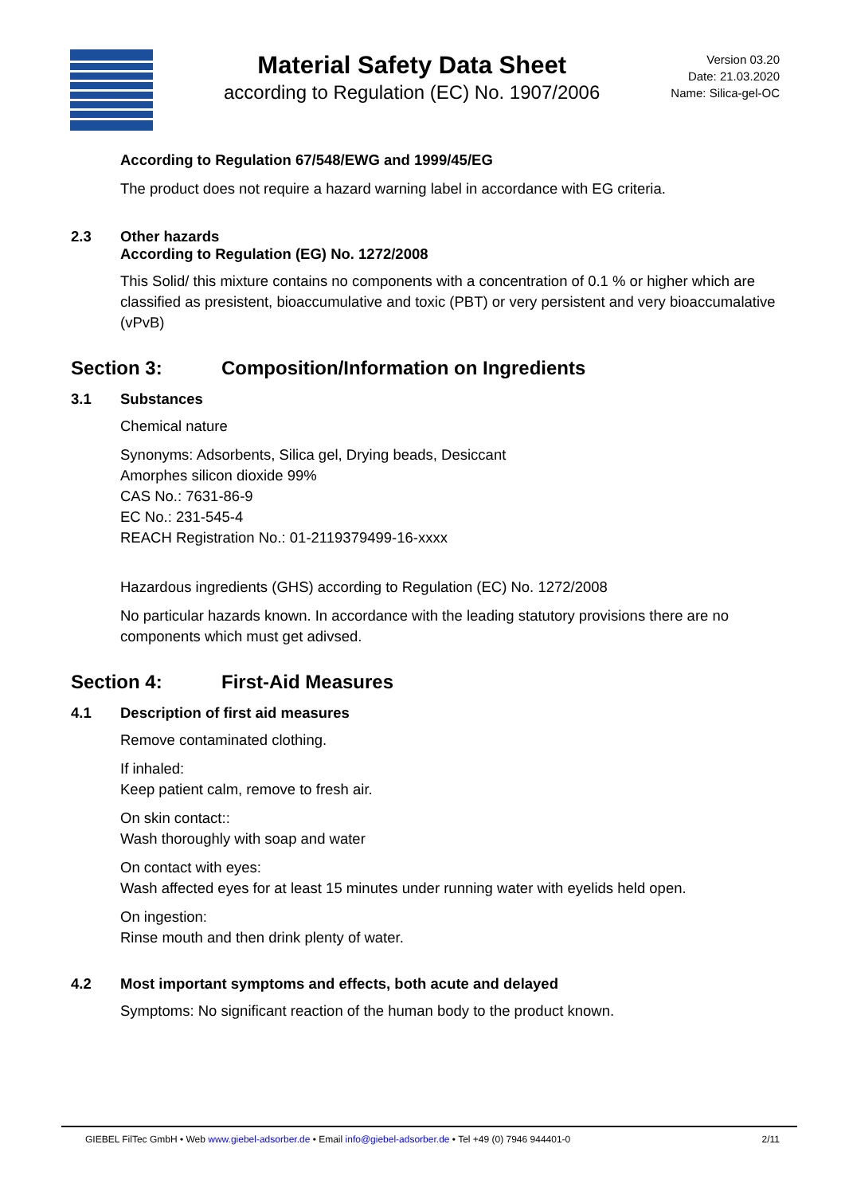Material Safety Data Sheet
according to Regulation (EC) No. 1907/2006
Version 03.20
Date: 21.03.2020
Name: Silica-gel-OC
According to Regulation 67/548/EWG and 1999/45/EG
The product does not require a hazard warning label in accordance with EG criteria.
2.3 Other hazards
According to Regulation (EG) No. 1272/2008
This Solid/ this mixture contains no components with a concentration of 0.1 % or higher which are classified as presistent, bioaccumulative and toxic (PBT) or very persistent and very bioaccumalative (vPvB)
Section 3: Composition/Information on Ingredients
3.1 Substances
Chemical nature
Synonyms: Adsorbents, Silica gel, Drying beads, Desiccant
Amorphes silicon dioxide 99%
CAS No.: 7631-86-9
EC No.: 231-545-4
REACH Registration No.: 01-2119379499-16-xxxx
Hazardous ingredients (GHS) according to Regulation (EC) No. 1272/2008
No particular hazards known. In accordance with the leading statutory provisions there are no components which must get adivsed.
Section 4: First-Aid Measures
4.1 Description of first aid measures
Remove contaminated clothing.
If inhaled:
Keep patient calm, remove to fresh air.
On skin contact::
Wash thoroughly with soap and water
On contact with eyes:
Wash affected eyes for at least 15 minutes under running water with eyelids held open.
On ingestion:
Rinse mouth and then drink plenty of water.
4.2 Most important symptoms and effects, both acute and delayed
Symptoms: No significant reaction of the human body to the product known.
GIEBEL FilTec GmbH • Web www.giebel-adsorber.de • Email info@giebel-adsorber.de • Tel +49 (0) 7946 944401-0 2/11